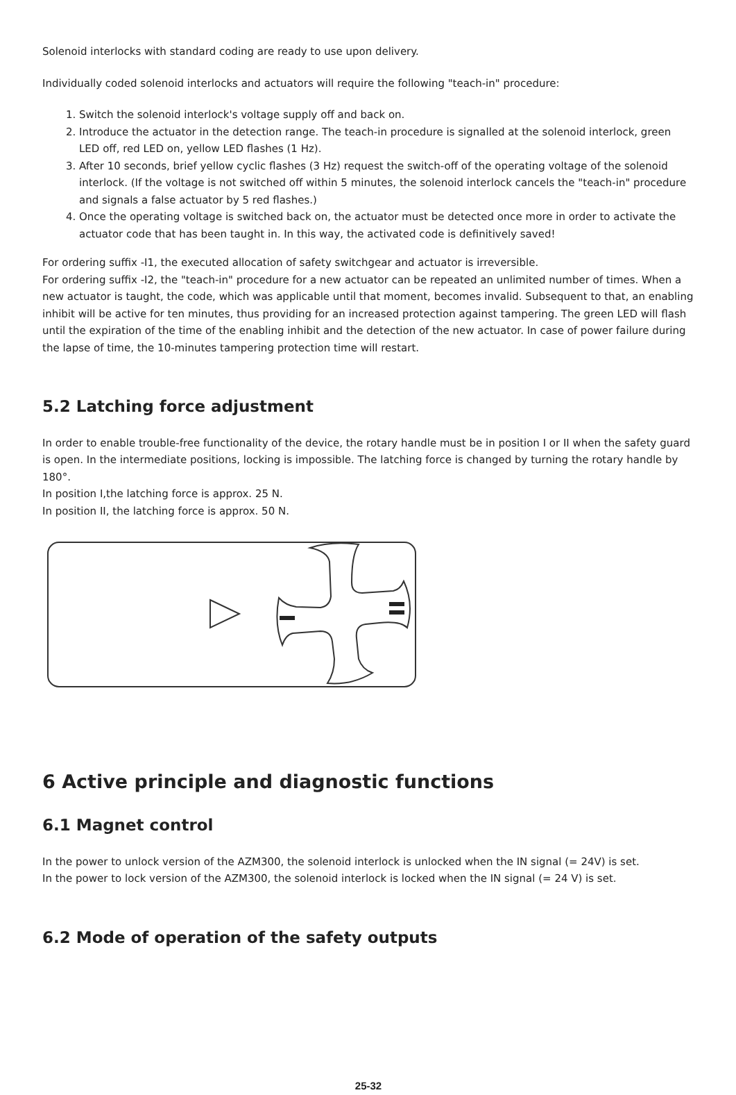Solenoid interlocks with standard coding are ready to use upon delivery.
Individually coded solenoid interlocks and actuators will require the following "teach-in" procedure:
1. Switch the solenoid interlock's voltage supply off and back on.
2. Introduce the actuator in the detection range. The teach-in procedure is signalled at the solenoid interlock, green LED off, red LED on, yellow LED flashes (1 Hz).
3. After 10 seconds, brief yellow cyclic flashes (3 Hz) request the switch-off of the operating voltage of the solenoid interlock. (If the voltage is not switched off within 5 minutes, the solenoid interlock cancels the "teach-in" procedure and signals a false actuator by 5 red flashes.)
4. Once the operating voltage is switched back on, the actuator must be detected once more in order to activate the actuator code that has been taught in. In this way, the activated code is definitively saved!
For ordering suffix -I1, the executed allocation of safety switchgear and actuator is irreversible.
For ordering suffix -I2, the "teach-in" procedure for a new actuator can be repeated an unlimited number of times. When a new actuator is taught, the code, which was applicable until that moment, becomes invalid. Subsequent to that, an enabling inhibit will be active for ten minutes, thus providing for an increased protection against tampering. The green LED will flash until the expiration of the time of the enabling inhibit and the detection of the new actuator. In case of power failure during the lapse of time, the 10-minutes tampering protection time will restart.
5.2 Latching force adjustment
In order to enable trouble-free functionality of the device, the rotary handle must be in position I or II when the safety guard is open. In the intermediate positions, locking is impossible. The latching force is changed by turning the rotary handle by 180°.
In position I,the latching force is approx. 25 N.
In position II, the latching force is approx. 50 N.
6 Active principle and diagnostic functions
6.1 Magnet control
In the power to unlock version of the AZM300, the solenoid interlock is unlocked when the IN signal (= 24V) is set.
In the power to lock version of the AZM300, the solenoid interlock is locked when the IN signal (= 24 V) is set.
6.2 Mode of operation of the safety outputs
25-32